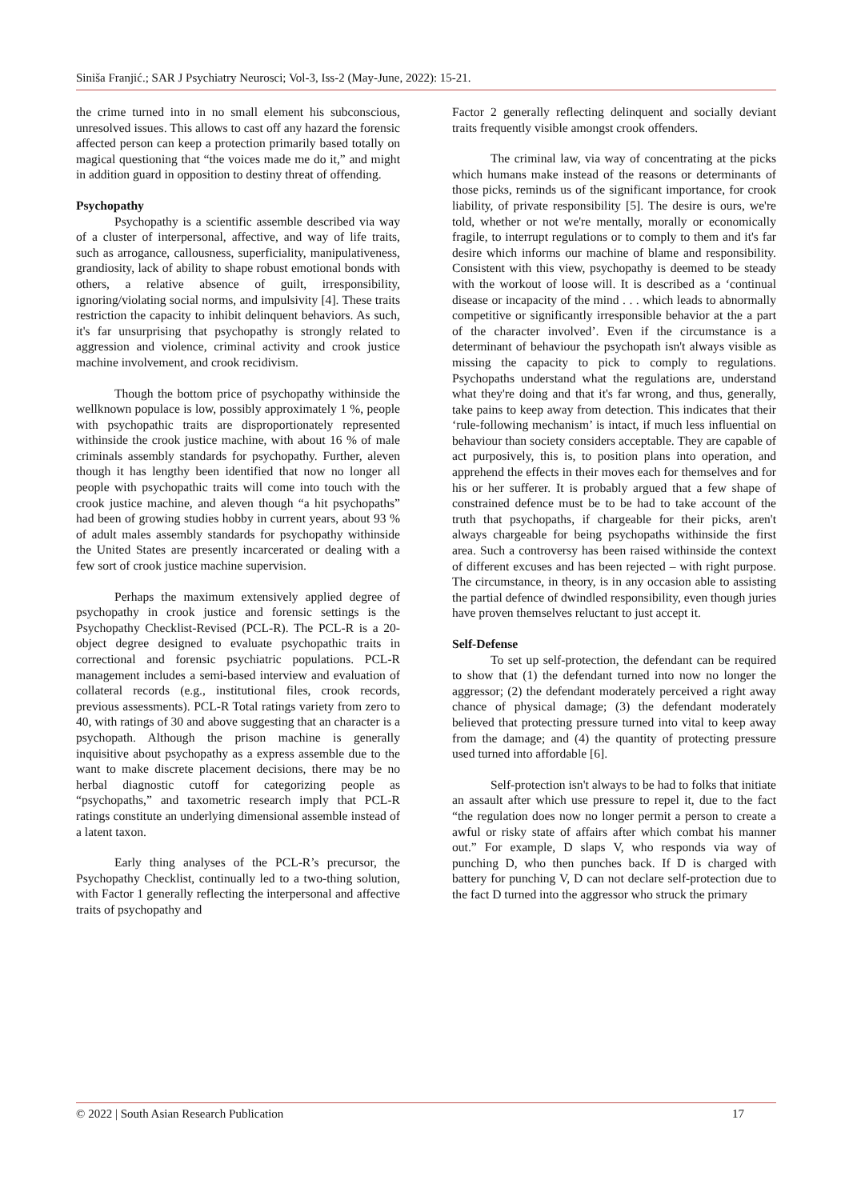Siniša Franjić.; SAR J Psychiatry Neurosci; Vol-3, Iss-2 (May-June, 2022): 15-21.
the crime turned into in no small element his subconscious, unresolved issues. This allows to cast off any hazard the forensic affected person can keep a protection primarily based totally on magical questioning that “the voices made me do it,” and might in addition guard in opposition to destiny threat of offending.
Psychopathy
Psychopathy is a scientific assemble described via way of a cluster of interpersonal, affective, and way of life traits, such as arrogance, callousness, superficiality, manipulativeness, grandiosity, lack of ability to shape robust emotional bonds with others, a relative absence of guilt, irresponsibility, ignoring/violating social norms, and impulsivity [4]. These traits restriction the capacity to inhibit delinquent behaviors. As such, it's far unsurprising that psychopathy is strongly related to aggression and violence, criminal activity and crook justice machine involvement, and crook recidivism.
Though the bottom price of psychopathy withinside the wellknown populace is low, possibly approximately 1 %, people with psychopathic traits are disproportionately represented withinside the crook justice machine, with about 16 % of male criminals assembly standards for psychopathy. Further, aleven though it has lengthy been identified that now no longer all people with psychopathic traits will come into touch with the crook justice machine, and aleven though “a hit psychopaths” had been of growing studies hobby in current years, about 93 % of adult males assembly standards for psychopathy withinside the United States are presently incarcerated or dealing with a few sort of crook justice machine supervision.
Perhaps the maximum extensively applied degree of psychopathy in crook justice and forensic settings is the Psychopathy Checklist-Revised (PCL-R). The PCL-R is a 20-object degree designed to evaluate psychopathic traits in correctional and forensic psychiatric populations. PCL-R management includes a semi-based interview and evaluation of collateral records (e.g., institutional files, crook records, previous assessments). PCL-R Total ratings variety from zero to 40, with ratings of 30 and above suggesting that an character is a psychopath. Although the prison machine is generally inquisitive about psychopathy as a express assemble due to the want to make discrete placement decisions, there may be no herbal diagnostic cutoff for categorizing people as “psychopaths,” and taxometric research imply that PCL-R ratings constitute an underlying dimensional assemble instead of a latent taxon.
Early thing analyses of the PCL-R’s precursor, the Psychopathy Checklist, continually led to a two-thing solution, with Factor 1 generally reflecting the interpersonal and affective traits of psychopathy and
Factor 2 generally reflecting delinquent and socially deviant traits frequently visible amongst crook offenders.
The criminal law, via way of concentrating at the picks which humans make instead of the reasons or determinants of those picks, reminds us of the significant importance, for crook liability, of private responsibility [5]. The desire is ours, we're told, whether or not we're mentally, morally or economically fragile, to interrupt regulations or to comply to them and it's far desire which informs our machine of blame and responsibility. Consistent with this view, psychopathy is deemed to be steady with the workout of loose will. It is described as a ‘continual disease or incapacity of the mind . . . which leads to abnormally competitive or significantly irresponsible behavior at the a part of the character involved’. Even if the circumstance is a determinant of behaviour the psychopath isn't always visible as missing the capacity to pick to comply to regulations. Psychopaths understand what the regulations are, understand what they're doing and that it's far wrong, and thus, generally, take pains to keep away from detection. This indicates that their ‘rule-following mechanism’ is intact, if much less influential on behaviour than society considers acceptable. They are capable of act purposively, this is, to position plans into operation, and apprehend the effects in their moves each for themselves and for his or her sufferer. It is probably argued that a few shape of constrained defence must be to be had to take account of the truth that psychopaths, if chargeable for their picks, aren't always chargeable for being psychopaths withinside the first area. Such a controversy has been raised withinside the context of different excuses and has been rejected – with right purpose. The circumstance, in theory, is in any occasion able to assisting the partial defence of dwindled responsibility, even though juries have proven themselves reluctant to just accept it.
Self-Defense
To set up self-protection, the defendant can be required to show that (1) the defendant turned into now no longer the aggressor; (2) the defendant moderately perceived a right away chance of physical damage; (3) the defendant moderately believed that protecting pressure turned into vital to keep away from the damage; and (4) the quantity of protecting pressure used turned into affordable [6].
Self-protection isn't always to be had to folks that initiate an assault after which use pressure to repel it, due to the fact “the regulation does now no longer permit a person to create a awful or risky state of affairs after which combat his manner out.” For example, D slaps V, who responds via way of punching D, who then punches back. If D is charged with battery for punching V, D can not declare self-protection due to the fact D turned into the aggressor who struck the primary
© 2022 | South Asian Research Publication 17